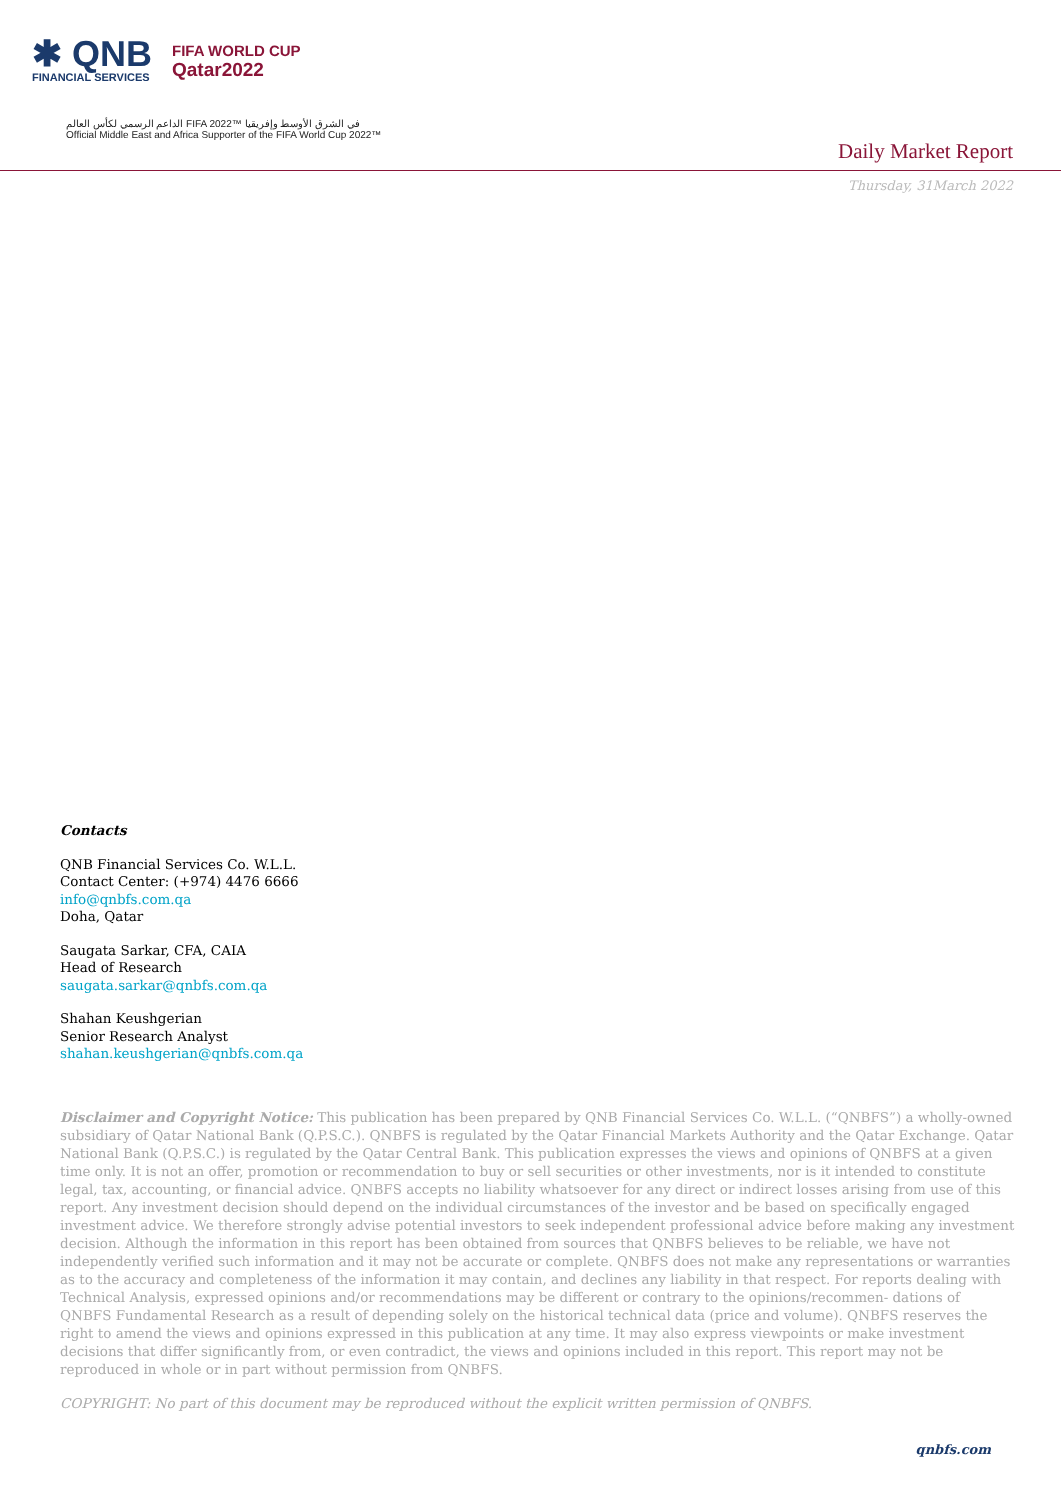✱ QNB
FINANCIAL SERVICES
FIFA WORLD CUP
Qatar2022
الداعم الرسمي لكأس العالم FIFA 2022™ في الشرق الأوسط وإفريقيا
Official Middle East and Africa Supporter of the FIFA World Cup 2022™
Daily Market Report
Thursday, 31March 2022
Contacts
QNB Financial Services Co. W.L.L.
Contact Center: (+974) 4476 6666
info@qnbfs.com.qa
Doha, Qatar
Saugata Sarkar, CFA, CAIA
Head of Research
saugata.sarkar@qnbfs.com.qa
Shahan Keushgerian
Senior Research Analyst
shahan.keushgerian@qnbfs.com.qa
Disclaimer and Copyright Notice: This publication has been prepared by QNB Financial Services Co. W.L.L. (“QNBFS”) a wholly-owned subsidiary of Qatar National Bank (Q.P.S.C.). QNBFS is regulated by the Qatar Financial Markets Authority and the Qatar Exchange. Qatar National Bank (Q.P.S.C.) is regulated by the Qatar Central Bank. This publication expresses the views and opinions of QNBFS at a given time only. It is not an offer, promotion or recommendation to buy or sell securities or other investments, nor is it intended to constitute legal, tax, accounting, or financial advice. QNBFS accepts no liability whatsoever for any direct or indirect losses arising from use of this report. Any investment decision should depend on the individual circumstances of the investor and be based on specifically engaged investment advice. We therefore strongly advise potential investors to seek independent professional advice before making any investment decision. Although the information in this report has been obtained from sources that QNBFS believes to be reliable, we have not independently verified such information and it may not be accurate or complete. QNBFS does not make any representations or warranties as to the accuracy and completeness of the information it may contain, and declines any liability in that respect. For reports dealing with Technical Analysis, expressed opinions and/or recommendations may be different or contrary to the opinions/recommen- dations of QNBFS Fundamental Research as a result of depending solely on the historical technical data (price and volume). QNBFS reserves the right to amend the views and opinions expressed in this publication at any time. It may also express viewpoints or make investment decisions that differ significantly from, or even contradict, the views and opinions included in this report. This report may not be reproduced in whole or in part without permission from QNBFS.
COPYRIGHT: No part of this document may be reproduced without the explicit written permission of QNBFS.
qnbfs.com